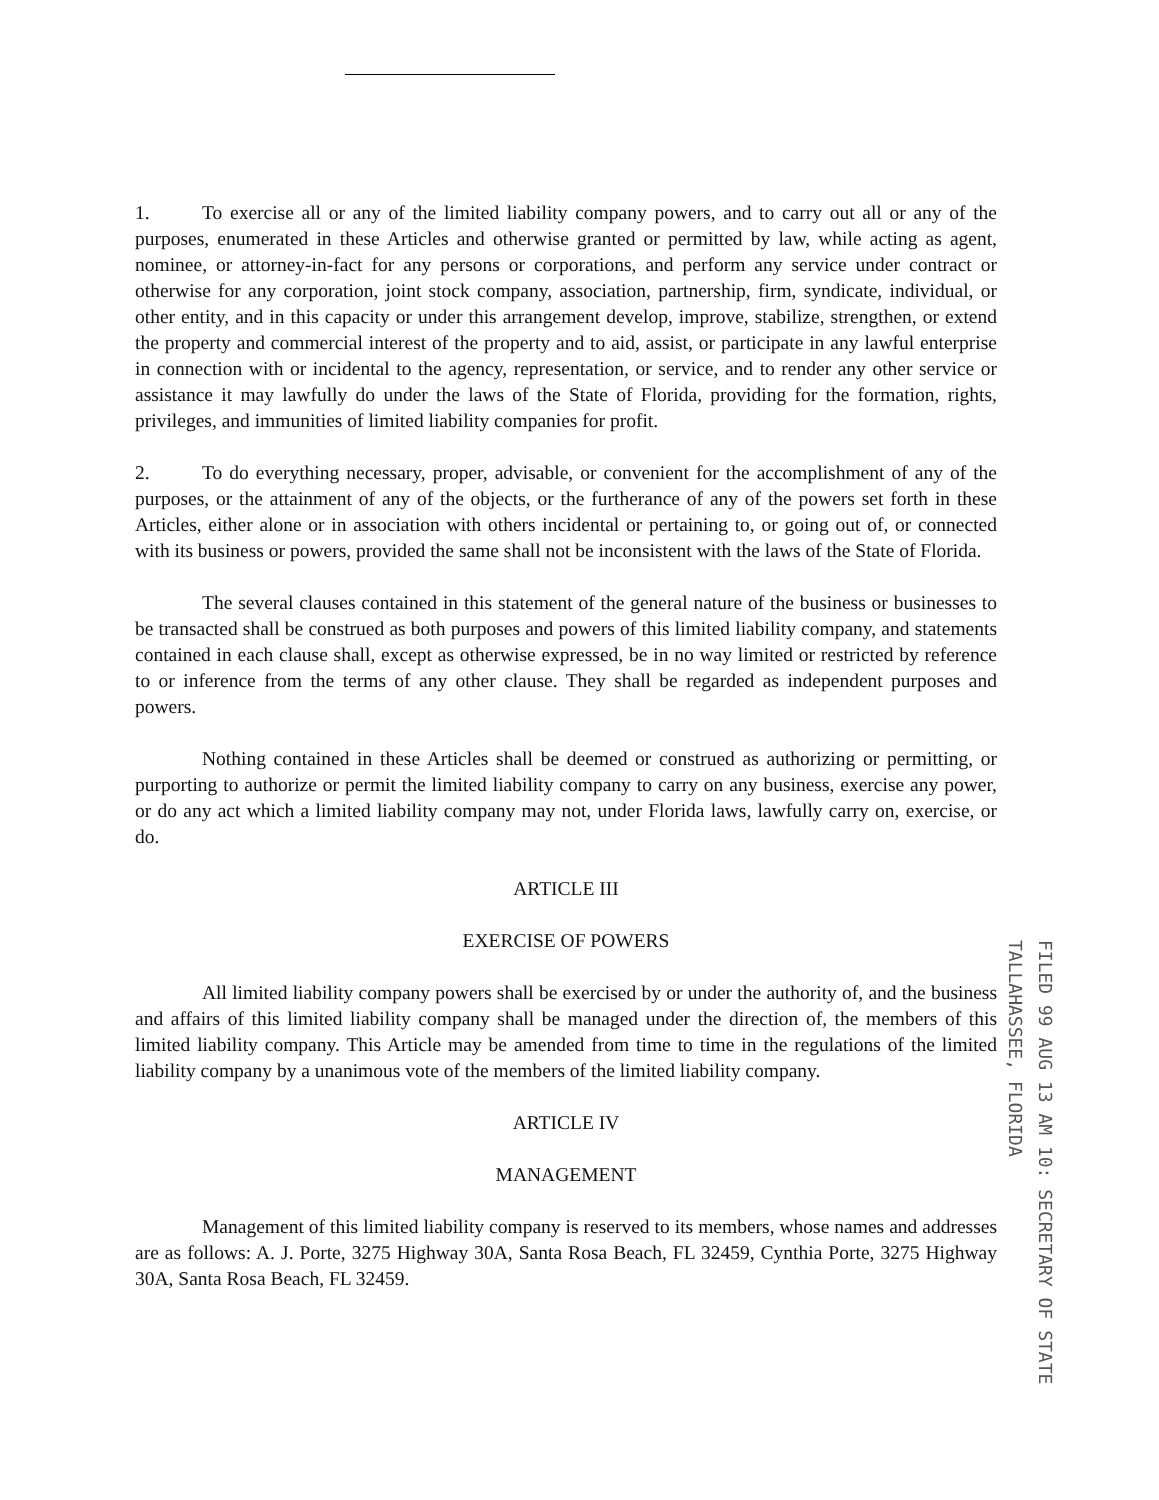1. To exercise all or any of the limited liability company powers, and to carry out all or any of the purposes, enumerated in these Articles and otherwise granted or permitted by law, while acting as agent, nominee, or attorney-in-fact for any persons or corporations, and perform any service under contract or otherwise for any corporation, joint stock company, association, partnership, firm, syndicate, individual, or other entity, and in this capacity or under this arrangement develop, improve, stabilize, strengthen, or extend the property and commercial interest of the property and to aid, assist, or participate in any lawful enterprise in connection with or incidental to the agency, representation, or service, and to render any other service or assistance it may lawfully do under the laws of the State of Florida, providing for the formation, rights, privileges, and immunities of limited liability companies for profit.
2. To do everything necessary, proper, advisable, or convenient for the accomplishment of any of the purposes, or the attainment of any of the objects, or the furtherance of any of the powers set forth in these Articles, either alone or in association with others incidental or pertaining to, or going out of, or connected with its business or powers, provided the same shall not be inconsistent with the laws of the State of Florida.
The several clauses contained in this statement of the general nature of the business or businesses to be transacted shall be construed as both purposes and powers of this limited liability company, and statements contained in each clause shall, except as otherwise expressed, be in no way limited or restricted by reference to or inference from the terms of any other clause. They shall be regarded as independent purposes and powers.
Nothing contained in these Articles shall be deemed or construed as authorizing or permitting, or purporting to authorize or permit the limited liability company to carry on any business, exercise any power, or do any act which a limited liability company may not, under Florida laws, lawfully carry on, exercise, or do.
ARTICLE III
EXERCISE OF POWERS
All limited liability company powers shall be exercised by or under the authority of, and the business and affairs of this limited liability company shall be managed under the direction of, the members of this limited liability company. This Article may be amended from time to time in the regulations of the limited liability company by a unanimous vote of the members of the limited liability company.
ARTICLE IV
MANAGEMENT
Management of this limited liability company is reserved to its members, whose names and addresses are as follows: A. J. Porte, 3275 Highway 30A, Santa Rosa Beach, FL 32459, Cynthia Porte, 3275 Highway 30A, Santa Rosa Beach, FL 32459.
FILED 99 AUG 13 AM 10: SECRETARY OF STATE TALLAHASSEE, FLORIDA